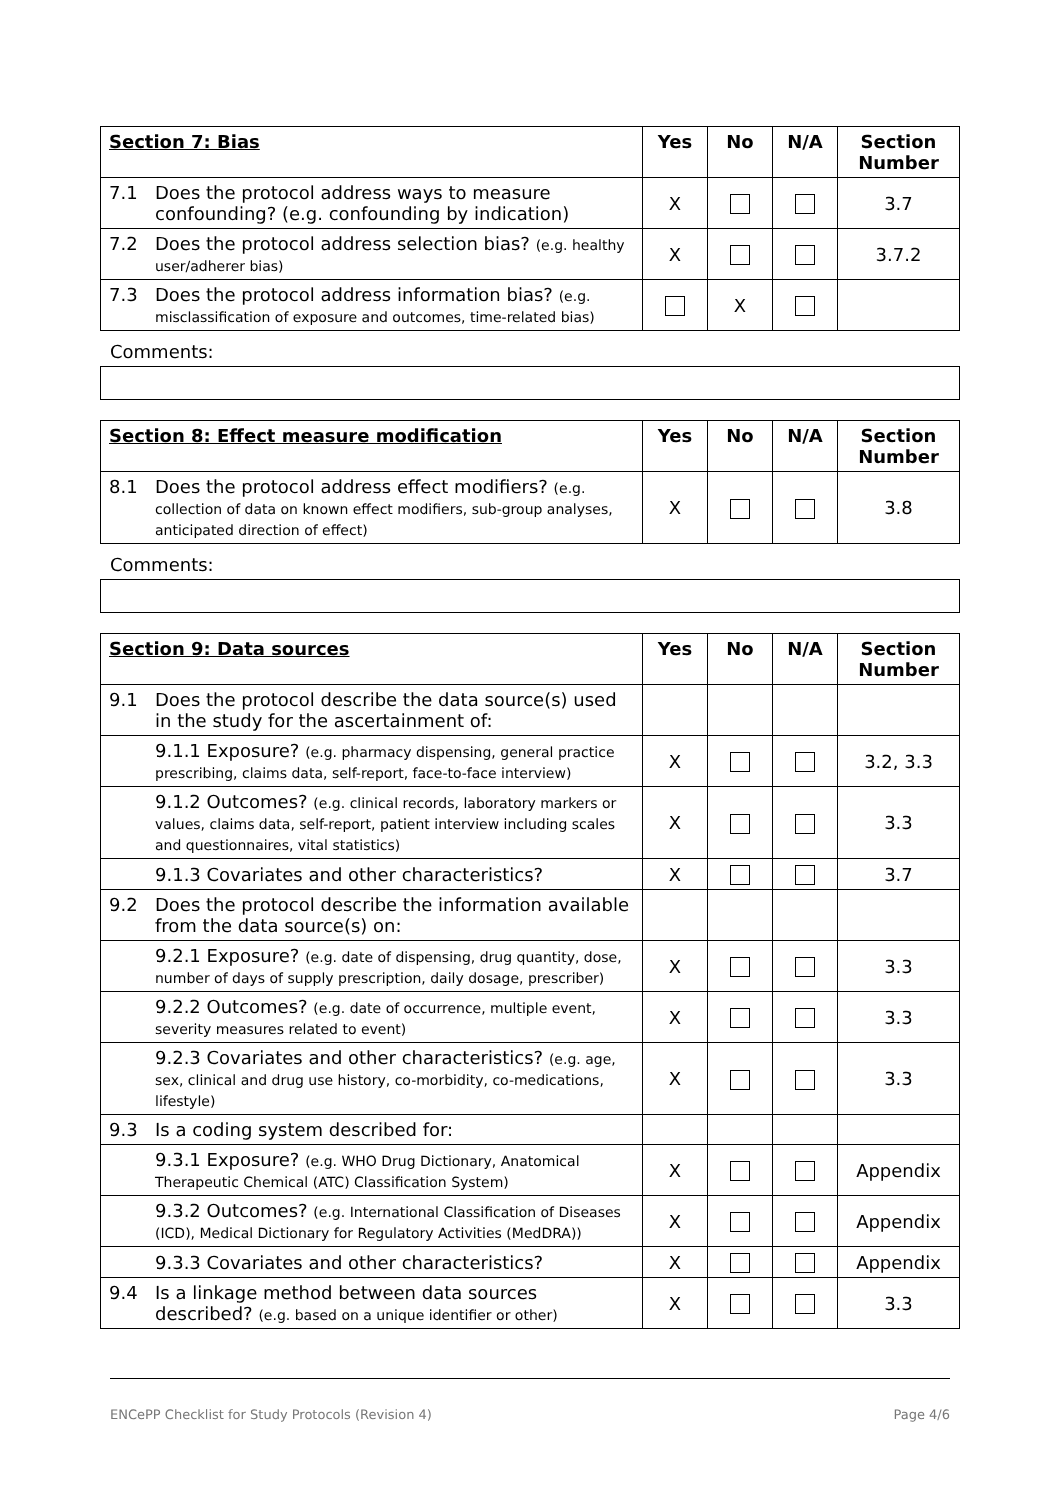| Section 7: Bias | | Yes | No | N/A | Section Number |
| --- | --- | --- | --- | --- | --- |
| 7.1 | Does the protocol address ways to measure confounding? (e.g. confounding by indication) | X | | | 3.7 |
| 7.2 | Does the protocol address selection bias? (e.g. healthy user/adherer bias) | X | | | 3.7.2 |
| 7.3 | Does the protocol address information bias? (e.g. misclassification of exposure and outcomes, time-related bias) | | X | | |
Comments:
| Section 8: Effect measure modification | | Yes | No | N/A | Section Number |
| --- | --- | --- | --- | --- | --- |
| 8.1 | Does the protocol address effect modifiers? (e.g. collection of data on known effect modifiers, sub-group analyses, anticipated direction of effect) | X | | | 3.8 |
Comments:
| Section 9: Data sources | | Yes | No | N/A | Section Number |
| --- | --- | --- | --- | --- | --- |
| 9.1 | Does the protocol describe the data source(s) used in the study for the ascertainment of: | | | | |
| | 9.1.1 Exposure? (e.g. pharmacy dispensing, general practice prescribing, claims data, self-report, face-to-face interview) | X | | | 3.2, 3.3 |
| | 9.1.2 Outcomes? (e.g. clinical records, laboratory markers or values, claims data, self-report, patient interview including scales and questionnaires, vital statistics) | X | | | 3.3 |
| | 9.1.3 Covariates and other characteristics? | X | | | 3.7 |
| 9.2 | Does the protocol describe the information available from the data source(s) on: | | | | |
| | 9.2.1 Exposure? (e.g. date of dispensing, drug quantity, dose, number of days of supply prescription, daily dosage, prescriber) | X | | | 3.3 |
| | 9.2.2 Outcomes? (e.g. date of occurrence, multiple event, severity measures related to event) | X | | | 3.3 |
| | 9.2.3 Covariates and other characteristics? (e.g. age, sex, clinical and drug use history, co-morbidity, co-medications, lifestyle) | X | | | 3.3 |
| 9.3 | Is a coding system described for: | | | | |
| | 9.3.1 Exposure? (e.g. WHO Drug Dictionary, Anatomical Therapeutic Chemical (ATC) Classification System) | X | | | Appendix |
| | 9.3.2 Outcomes? (e.g. International Classification of Diseases (ICD), Medical Dictionary for Regulatory Activities (MedDRA)) | X | | | Appendix |
| | 9.3.3 Covariates and other characteristics? | X | | | Appendix |
| 9.4 | Is a linkage method between data sources described? (e.g. based on a unique identifier or other) | X | | | 3.3 |
ENCePP Checklist for Study Protocols (Revision 4) Page 4/6